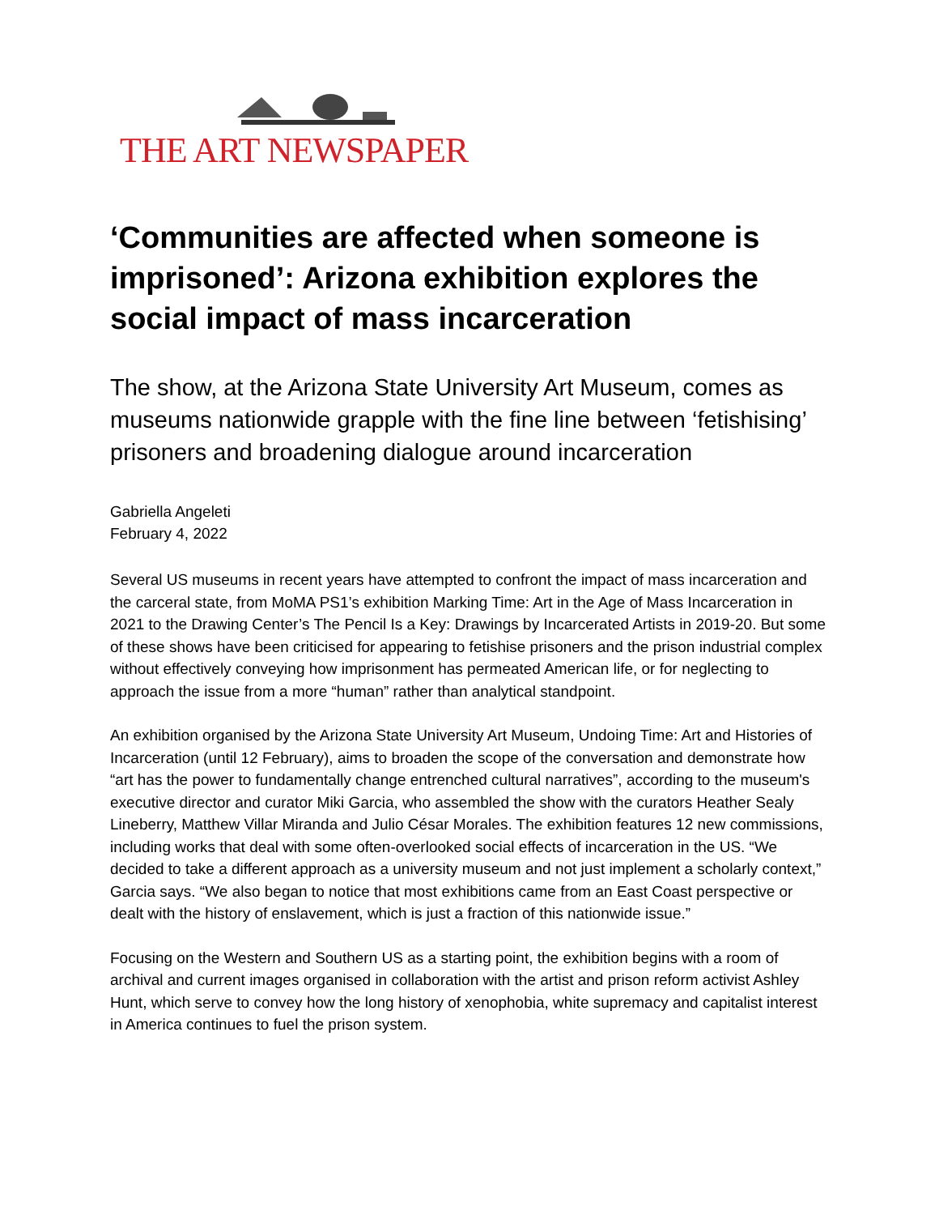THE ART NEWSPAPER
‘Communities are affected when someone is imprisoned’: Arizona exhibition explores the social impact of mass incarceration
The show, at the Arizona State University Art Museum, comes as museums nationwide grapple with the fine line between ‘fetishising’ prisoners and broadening dialogue around incarceration
Gabriella Angeleti
February 4, 2022
Several US museums in recent years have attempted to confront the impact of mass incarceration and the carceral state, from MoMA PS1’s exhibition Marking Time: Art in the Age of Mass Incarceration in 2021 to the Drawing Center’s The Pencil Is a Key: Drawings by Incarcerated Artists in 2019-20. But some of these shows have been criticised for appearing to fetishise prisoners and the prison industrial complex without effectively conveying how imprisonment has permeated American life, or for neglecting to approach the issue from a more “human” rather than analytical standpoint.
An exhibition organised by the Arizona State University Art Museum, Undoing Time: Art and Histories of Incarceration (until 12 February), aims to broaden the scope of the conversation and demonstrate how “art has the power to fundamentally change entrenched cultural narratives”, according to the museum's executive director and curator Miki Garcia, who assembled the show with the curators Heather Sealy Lineberry, Matthew Villar Miranda and Julio César Morales. The exhibition features 12 new commissions, including works that deal with some often-overlooked social effects of incarceration in the US. “We decided to take a different approach as a university museum and not just implement a scholarly context,” Garcia says. “We also began to notice that most exhibitions came from an East Coast perspective or dealt with the history of enslavement, which is just a fraction of this nationwide issue.”
Focusing on the Western and Southern US as a starting point, the exhibition begins with a room of archival and current images organised in collaboration with the artist and prison reform activist Ashley Hunt, which serve to convey how the long history of xenophobia, white supremacy and capitalist interest in America continues to fuel the prison system.